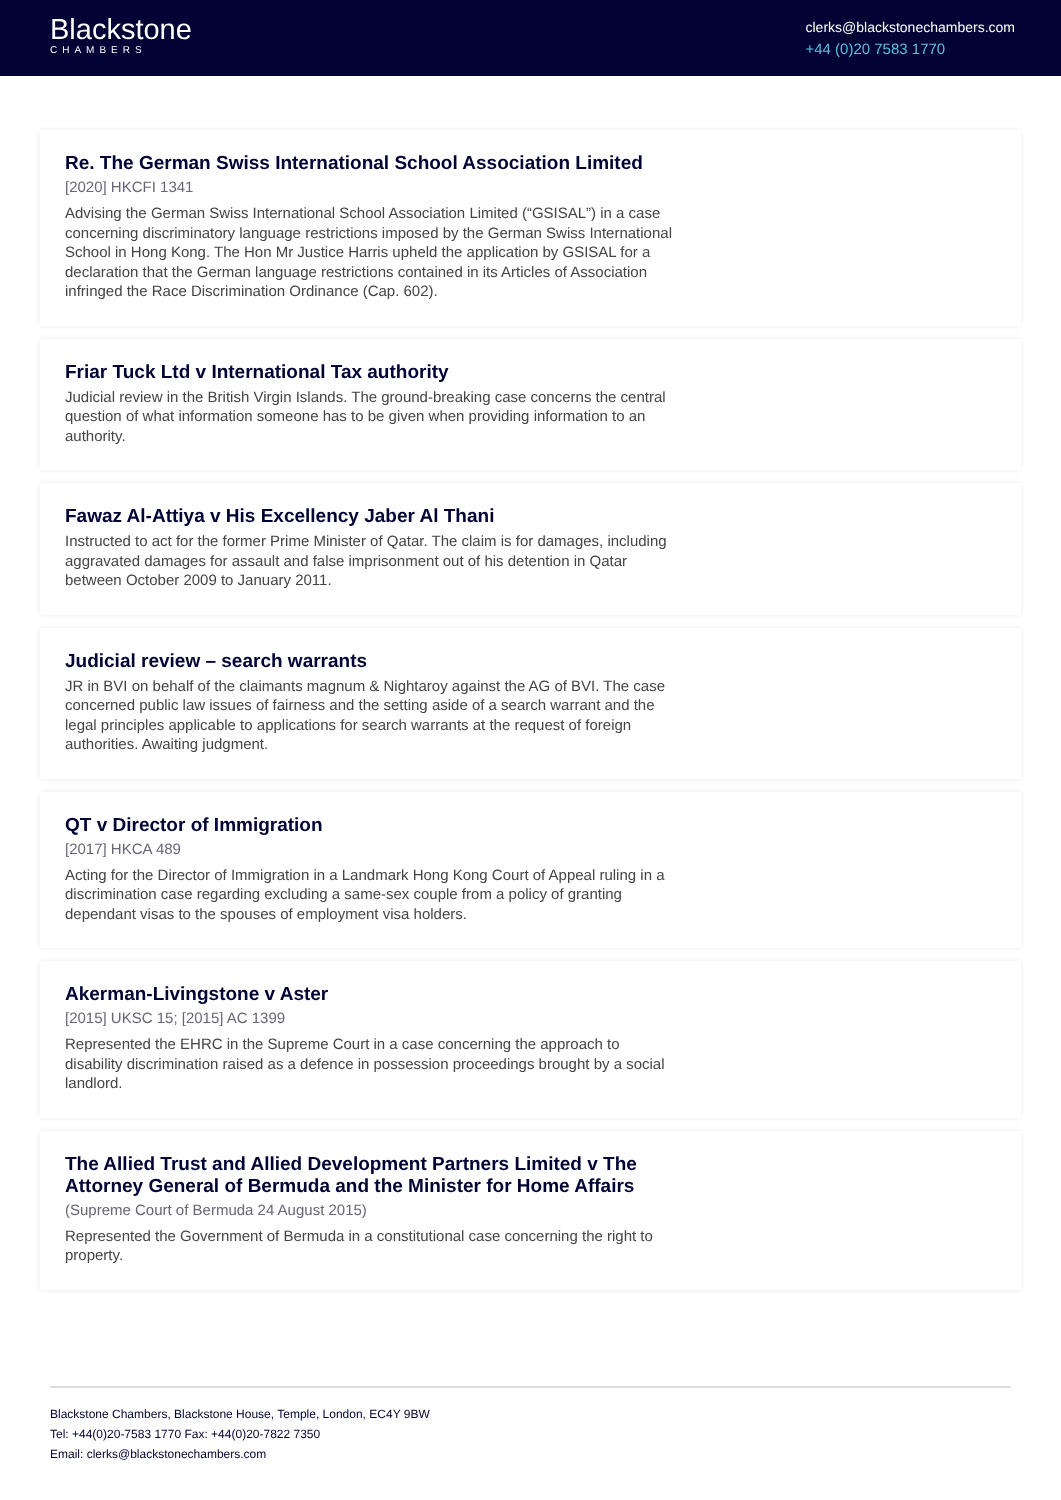Blackstone
CHAMBERS
clerks@blackstonechambers.com
+44 (0)20 7583 1770
Re. The German Swiss International School Association Limited
[2020] HKCFI 1341
Advising the German Swiss International School Association Limited (“GSISAL”) in a case concerning discriminatory language restrictions imposed by the German Swiss International School in Hong Kong. The Hon Mr Justice Harris upheld the application by GSISAL for a declaration that the German language restrictions contained in its Articles of Association infringed the Race Discrimination Ordinance (Cap. 602).
Friar Tuck Ltd v International Tax authority
Judicial review in the British Virgin Islands. The ground-breaking case concerns the central question of what information someone has to be given when providing information to an authority.
Fawaz Al-Attiya v His Excellency Jaber Al Thani
Instructed to act for the former Prime Minister of Qatar. The claim is for damages, including aggravated damages for assault and false imprisonment out of his detention in Qatar between October 2009 to January 2011.
Judicial review – search warrants
JR in BVI on behalf of the claimants magnum & Nightaroy against the AG of BVI. The case concerned public law issues of fairness and the setting aside of a search warrant and the legal principles applicable to applications for search warrants at the request of foreign authorities. Awaiting judgment.
QT v Director of Immigration
[2017] HKCA 489
Acting for the Director of Immigration in a Landmark Hong Kong Court of Appeal ruling in a discrimination case regarding excluding a same-sex couple from a policy of granting dependant visas to the spouses of employment visa holders.
Akerman-Livingstone v Aster
[2015] UKSC 15; [2015] AC 1399
Represented the EHRC in the Supreme Court in a case concerning the approach to disability discrimination raised as a defence in possession proceedings brought by a social landlord.
The Allied Trust and Allied Development Partners Limited v The Attorney General of Bermuda and the Minister for Home Affairs
(Supreme Court of Bermuda 24 August 2015)
Represented the Government of Bermuda in a constitutional case concerning the right to property.
Blackstone Chambers, Blackstone House, Temple, London, EC4Y 9BW
Tel: +44(0)20-7583 1770 Fax: +44(0)20-7822 7350
Email: clerks@blackstonechambers.com